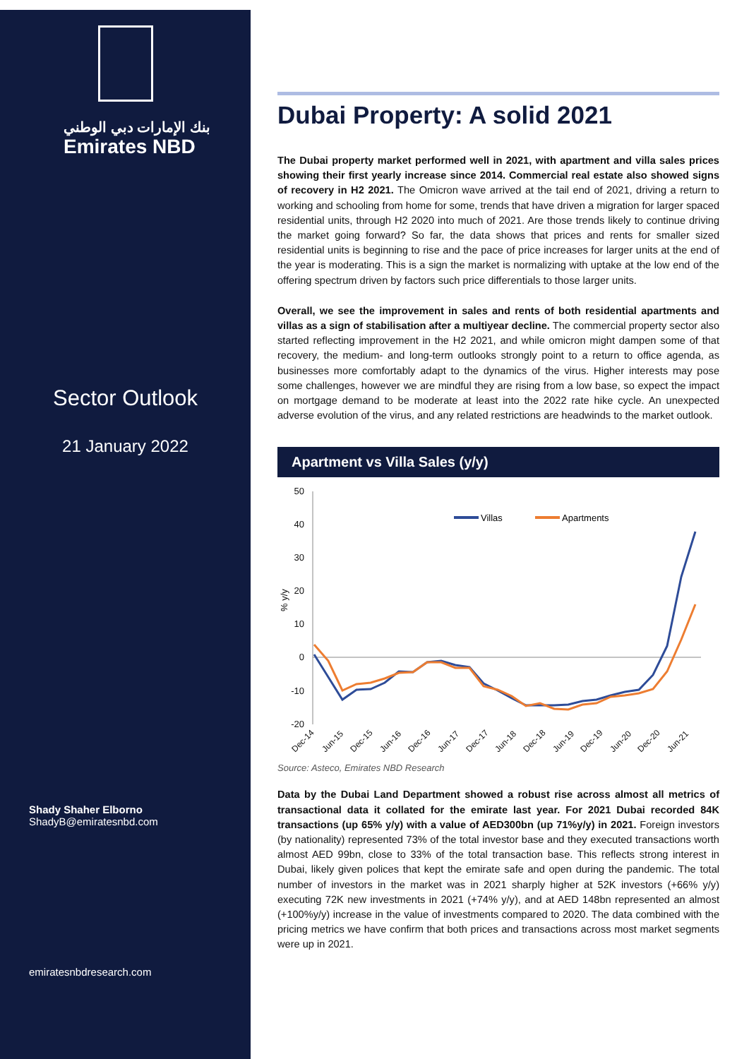بنك الإمارات دبي الوطني
Emirates NBD
Sector Outlook
21 January 2022
Shady Shaher Elborno
ShadyB@emiratesnbd.com
emiratesnbdresearch.com
Dubai Property: A solid 2021
The Dubai property market performed well in 2021, with apartment and villa sales prices showing their first yearly increase since 2014. Commercial real estate also showed signs of recovery in H2 2021. The Omicron wave arrived at the tail end of 2021, driving a return to working and schooling from home for some, trends that have driven a migration for larger spaced residential units, through H2 2020 into much of 2021. Are those trends likely to continue driving the market going forward? So far, the data shows that prices and rents for smaller sized residential units is beginning to rise and the pace of price increases for larger units at the end of the year is moderating. This is a sign the market is normalizing with uptake at the low end of the offering spectrum driven by factors such price differentials to those larger units.
Overall, we see the improvement in sales and rents of both residential apartments and villas as a sign of stabilisation after a multiyear decline. The commercial property sector also started reflecting improvement in the H2 2021, and while omicron might dampen some of that recovery, the medium- and long-term outlooks strongly point to a return to office agenda, as businesses more comfortably adapt to the dynamics of the virus. Higher interests may pose some challenges, however we are mindful they are rising from a low base, so expect the impact on mortgage demand to be moderate at least into the 2022 rate hike cycle. An unexpected adverse evolution of the virus, and any related restrictions are headwinds to the market outlook.
Apartment vs Villa Sales (y/y)
50
40
30
20
10
0
-10
-20
% y/y
Villas
Apartments
Dec-14
Jun-15
Dec-15
Jun-16
Dec-16
Jun-17
Dec-17
Jun-18
Dec-18
Jun-19
Dec-19
Jun-20
Dec-20
Jun-21
Source: Asteco, Emirates NBD Research
Data by the Dubai Land Department showed a robust rise across almost all metrics of transactional data it collated for the emirate last year. For 2021 Dubai recorded 84K transactions (up 65% y/y) with a value of AED300bn (up 71%y/y) in 2021. Foreign investors (by nationality) represented 73% of the total investor base and they executed transactions worth almost AED 99bn, close to 33% of the total transaction base. This reflects strong interest in Dubai, likely given polices that kept the emirate safe and open during the pandemic. The total number of investors in the market was in 2021 sharply higher at 52K investors (+66% y/y) executing 72K new investments in 2021 (+74% y/y), and at AED 148bn represented an almost (+100%y/y) increase in the value of investments compared to 2020. The data combined with the pricing metrics we have confirm that both prices and transactions across most market segments were up in 2021.